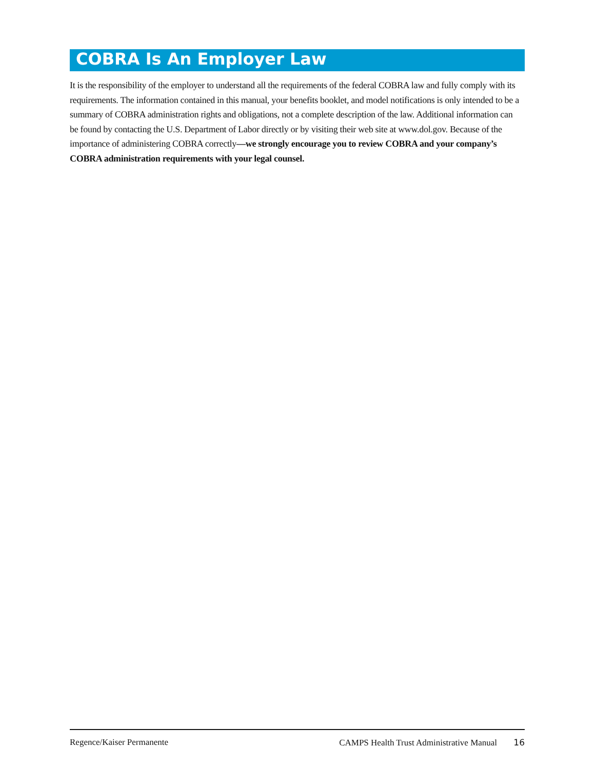COBRA Is An Employer Law
It is the responsibility of the employer to understand all the requirements of the federal COBRA law and fully comply with its requirements. The information contained in this manual, your benefits booklet, and model notifications is only intended to be a summary of COBRA administration rights and obligations, not a complete description of the law. Additional information can be found by contacting the U.S. Department of Labor directly or by visiting their web site at www.dol.gov. Because of the importance of administering COBRA correctly—we strongly encourage you to review COBRA and your company’s COBRA administration requirements with your legal counsel.
Regence/Kaiser Permanente CAMPS Health Trust Administrative Manual 16